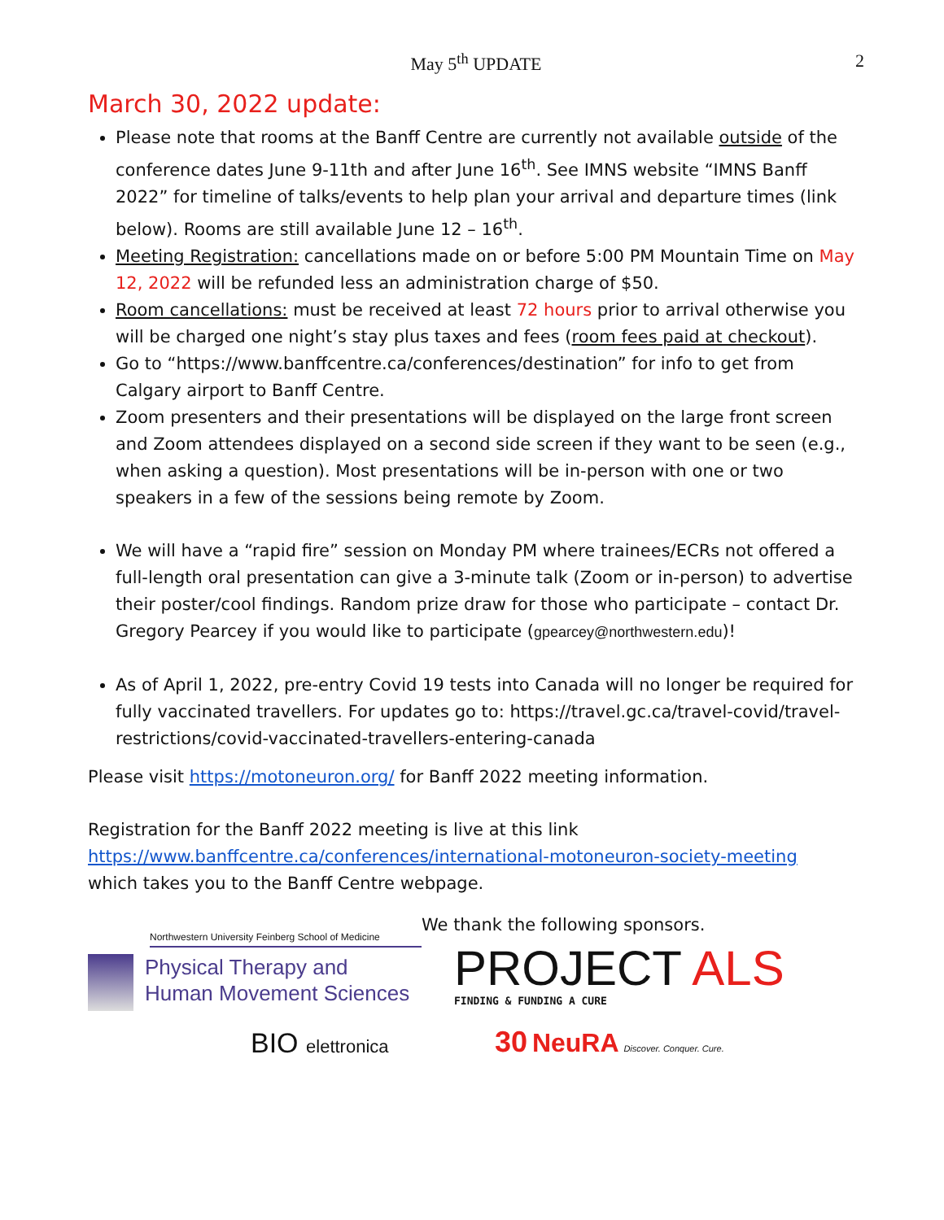May 5<sup>th</sup> UPDATE 2
March 30, 2022 update:
Please note that rooms at the Banff Centre are currently not available outside of the conference dates June 9-11th and after June 16<sup>th</sup>. See IMNS website “IMNS Banff 2022” for timeline of talks/events to help plan your arrival and departure times (link below). Rooms are still available June 12 – 16<sup>th</sup>.
Meeting Registration: cancellations made on or before 5:00 PM Mountain Time on May 12, 2022 will be refunded less an administration charge of $50.
Room cancellations: must be received at least 72 hours prior to arrival otherwise you will be charged one night’s stay plus taxes and fees (room fees paid at checkout).
Go to “https://www.banffcentre.ca/conferences/destination” for info to get from Calgary airport to Banff Centre.
Zoom presenters and their presentations will be displayed on the large front screen and Zoom attendees displayed on a second side screen if they want to be seen (e.g., when asking a question). Most presentations will be in-person with one or two speakers in a few of the sessions being remote by Zoom.
We will have a “rapid fire” session on Monday PM where trainees/ECRs not offered a full-length oral presentation can give a 3-minute talk (Zoom or in-person) to advertise their poster/cool findings. Random prize draw for those who participate – contact Dr. Gregory Pearcey if you would like to participate (gpearcey@northwestern.edu)!
As of April 1, 2022, pre-entry Covid 19 tests into Canada will no longer be required for fully vaccinated travellers. For updates go to: https://travel.gc.ca/travel-covid/travel-restrictions/covid-vaccinated-travellers-entering-canada
Please visit https://motoneuron.org/ for Banff 2022 meeting information.
Registration for the Banff 2022 meeting is live at this link
https://www.banffcentre.ca/conferences/international-motoneuron-society-meeting
which takes you to the Banff Centre webpage.
Northwestern University Feinberg School of Medicine
Physical Therapy and
Human Movement Sciences
BIO elettronica
We thank the following sponsors.
PROJECT ALS
FINDING & FUNDING A CURE
30 NeuRA Discover. Conquer. Cure.